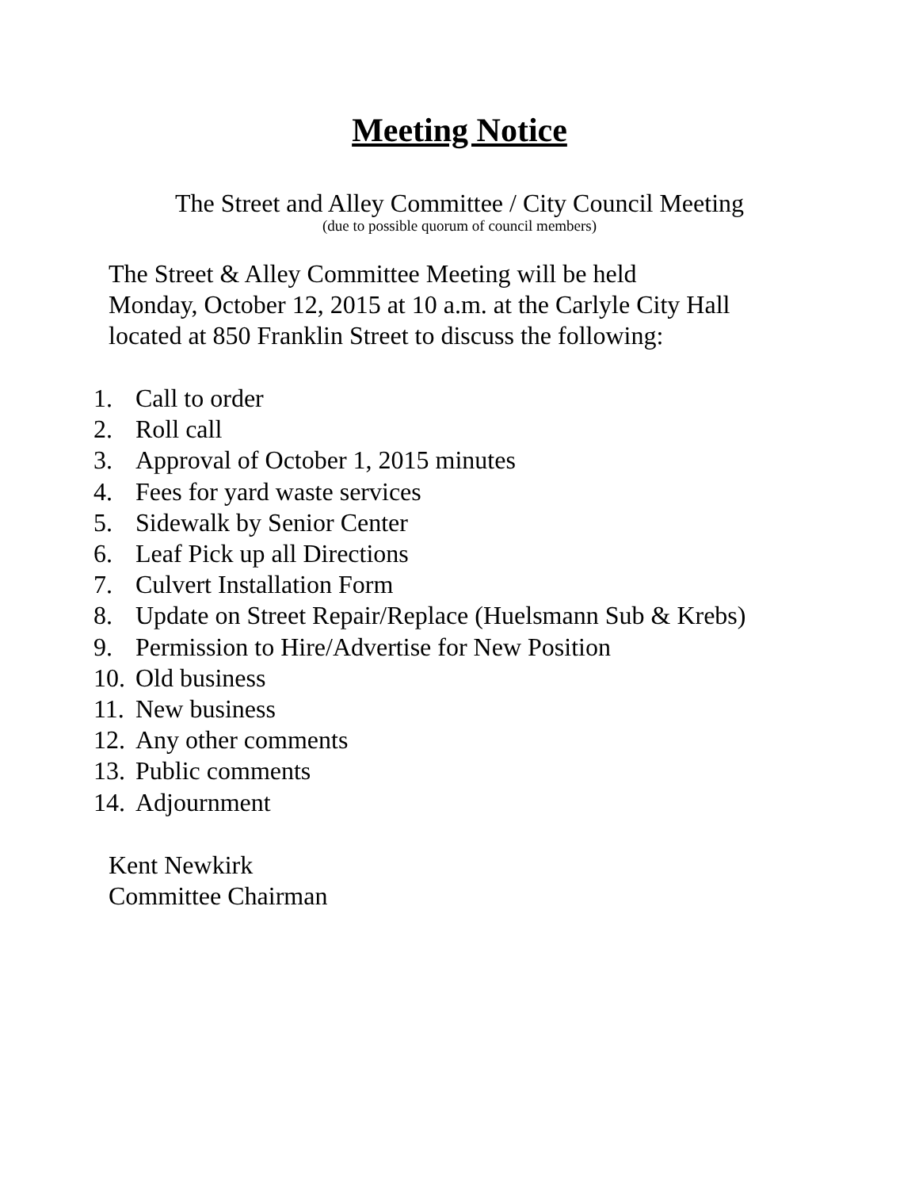Meeting Notice
The Street and Alley Committee / City Council Meeting
(due to possible quorum of council members)
The Street & Alley Committee Meeting will be held
Monday, October 12, 2015 at 10 a.m. at the Carlyle City Hall
located at 850 Franklin Street to discuss the following:
1. Call to order
2. Roll call
3. Approval of October 1, 2015 minutes
4. Fees for yard waste services
5. Sidewalk by Senior Center
6. Leaf Pick up all Directions
7. Culvert Installation Form
8. Update on Street Repair/Replace (Huelsmann Sub & Krebs)
9. Permission to Hire/Advertise for New Position
10. Old business
11. New business
12. Any other comments
13. Public comments
14. Adjournment
Kent Newkirk
Committee Chairman